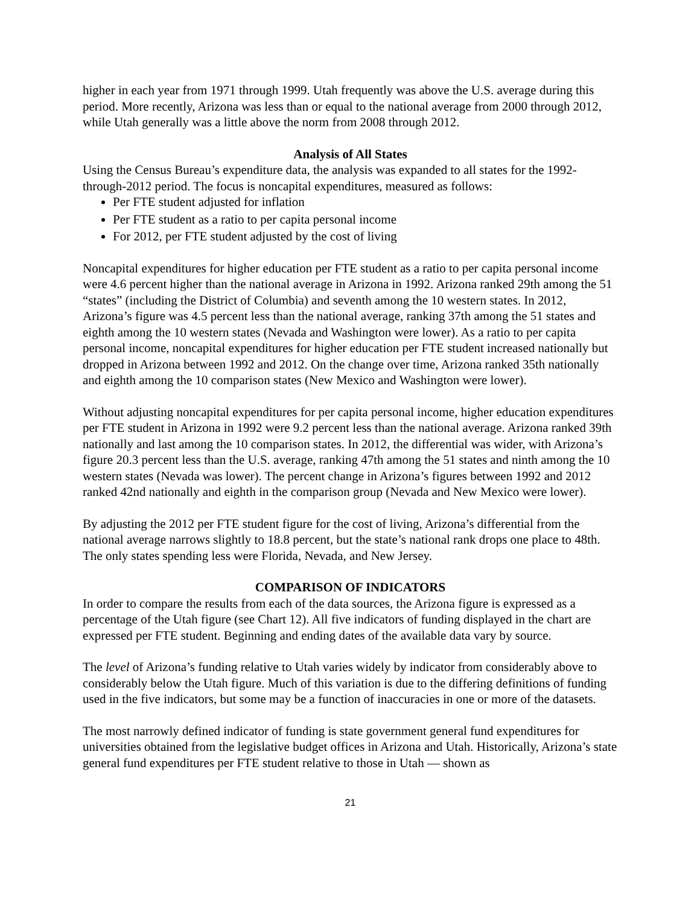higher in each year from 1971 through 1999. Utah frequently was above the U.S. average during this period. More recently, Arizona was less than or equal to the national average from 2000 through 2012, while Utah generally was a little above the norm from 2008 through 2012.
Analysis of All States
Using the Census Bureau’s expenditure data, the analysis was expanded to all states for the 1992-through-2012 period. The focus is noncapital expenditures, measured as follows:
Per FTE student adjusted for inflation
Per FTE student as a ratio to per capita personal income
For 2012, per FTE student adjusted by the cost of living
Noncapital expenditures for higher education per FTE student as a ratio to per capita personal income were 4.6 percent higher than the national average in Arizona in 1992. Arizona ranked 29th among the 51 “states” (including the District of Columbia) and seventh among the 10 western states. In 2012, Arizona’s figure was 4.5 percent less than the national average, ranking 37th among the 51 states and eighth among the 10 western states (Nevada and Washington were lower). As a ratio to per capita personal income, noncapital expenditures for higher education per FTE student increased nationally but dropped in Arizona between 1992 and 2012. On the change over time, Arizona ranked 35th nationally and eighth among the 10 comparison states (New Mexico and Washington were lower).
Without adjusting noncapital expenditures for per capita personal income, higher education expenditures per FTE student in Arizona in 1992 were 9.2 percent less than the national average. Arizona ranked 39th nationally and last among the 10 comparison states. In 2012, the differential was wider, with Arizona’s figure 20.3 percent less than the U.S. average, ranking 47th among the 51 states and ninth among the 10 western states (Nevada was lower). The percent change in Arizona’s figures between 1992 and 2012 ranked 42nd nationally and eighth in the comparison group (Nevada and New Mexico were lower).
By adjusting the 2012 per FTE student figure for the cost of living, Arizona’s differential from the national average narrows slightly to 18.8 percent, but the state’s national rank drops one place to 48th. The only states spending less were Florida, Nevada, and New Jersey.
COMPARISON OF INDICATORS
In order to compare the results from each of the data sources, the Arizona figure is expressed as a percentage of the Utah figure (see Chart 12). All five indicators of funding displayed in the chart are expressed per FTE student. Beginning and ending dates of the available data vary by source.
The level of Arizona’s funding relative to Utah varies widely by indicator from considerably above to considerably below the Utah figure. Much of this variation is due to the differing definitions of funding used in the five indicators, but some may be a function of inaccuracies in one or more of the datasets.
The most narrowly defined indicator of funding is state government general fund expenditures for universities obtained from the legislative budget offices in Arizona and Utah. Historically, Arizona’s state general fund expenditures per FTE student relative to those in Utah — shown as
21